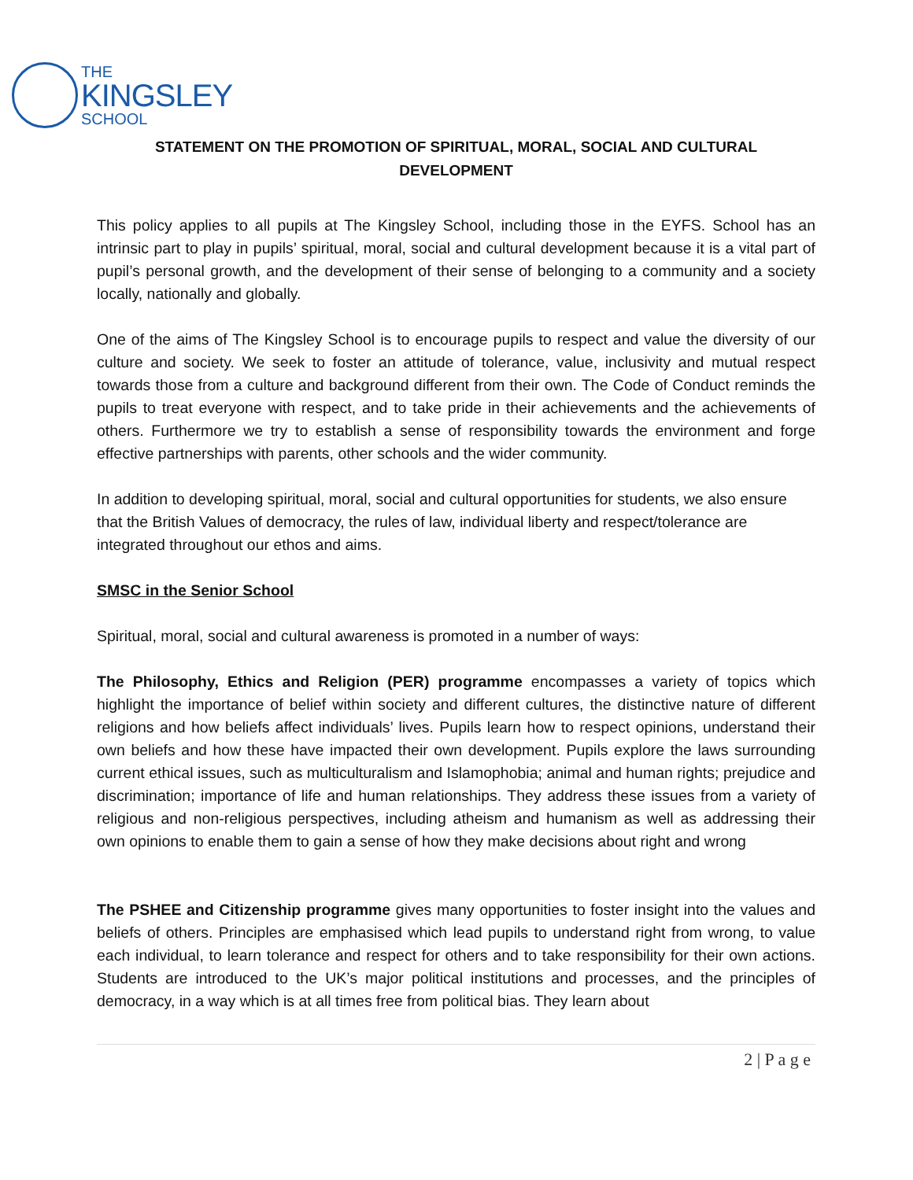THE
KINGSLEY
SCHOOL
STATEMENT ON THE PROMOTION OF SPIRITUAL, MORAL, SOCIAL AND CULTURAL DEVELOPMENT
This policy applies to all pupils at The Kingsley School, including those in the EYFS. School has an intrinsic part to play in pupils’ spiritual, moral, social and cultural development because it is a vital part of pupil’s personal growth, and the development of their sense of belonging to a community and a society locally, nationally and globally.
One of the aims of The Kingsley School is to encourage pupils to respect and value the diversity of our culture and society. We seek to foster an attitude of tolerance, value, inclusivity and mutual respect towards those from a culture and background different from their own. The Code of Conduct reminds the pupils to treat everyone with respect, and to take pride in their achievements and the achievements of others. Furthermore we try to establish a sense of responsibility towards the environment and forge effective partnerships with parents, other schools and the wider community.
In addition to developing spiritual, moral, social and cultural opportunities for students, we also ensure that the British Values of democracy, the rules of law, individual liberty and respect/tolerance are integrated throughout our ethos and aims.
SMSC in the Senior School
Spiritual, moral, social and cultural awareness is promoted in a number of ways:
The Philosophy, Ethics and Religion (PER) programme encompasses a variety of topics which highlight the importance of belief within society and different cultures, the distinctive nature of different religions and how beliefs affect individuals’ lives. Pupils learn how to respect opinions, understand their own beliefs and how these have impacted their own development. Pupils explore the laws surrounding current ethical issues, such as multiculturalism and Islamophobia; animal and human rights; prejudice and discrimination; importance of life and human relationships. They address these issues from a variety of religious and non-religious perspectives, including atheism and humanism as well as addressing their own opinions to enable them to gain a sense of how they make decisions about right and wrong
The PSHEE and Citizenship programme gives many opportunities to foster insight into the values and beliefs of others. Principles are emphasised which lead pupils to understand right from wrong, to value each individual, to learn tolerance and respect for others and to take responsibility for their own actions. Students are introduced to the UK’s major political institutions and processes, and the principles of democracy, in a way which is at all times free from political bias. They learn about
2 | P a g e